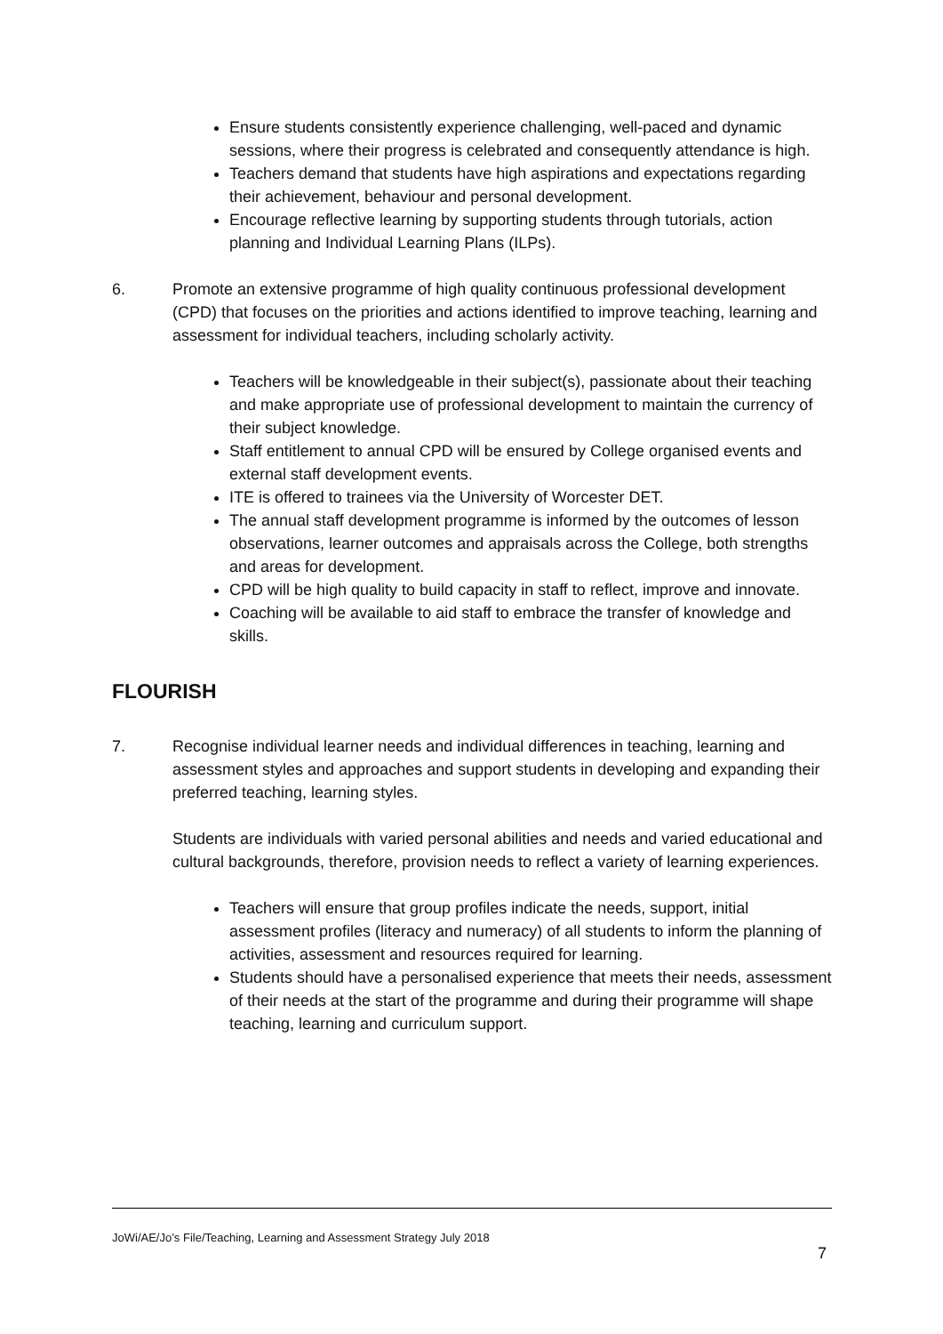Ensure students consistently experience challenging, well-paced and dynamic sessions, where their progress is celebrated and consequently attendance is high.
Teachers demand that students have high aspirations and expectations regarding their achievement, behaviour and personal development.
Encourage reflective learning by supporting students through tutorials, action planning and Individual Learning Plans (ILPs).
6. Promote an extensive programme of high quality continuous professional development (CPD) that focuses on the priorities and actions identified to improve teaching, learning and assessment for individual teachers, including scholarly activity.
Teachers will be knowledgeable in their subject(s), passionate about their teaching and make appropriate use of professional development to maintain the currency of their subject knowledge.
Staff entitlement to annual CPD will be ensured by College organised events and external staff development events.
ITE is offered to trainees via the University of Worcester DET.
The annual staff development programme is informed by the outcomes of lesson observations, learner outcomes and appraisals across the College, both strengths and areas for development.
CPD will be high quality to build capacity in staff to reflect, improve and innovate.
Coaching will be available to aid staff to embrace the transfer of knowledge and skills.
FLOURISH
7. Recognise individual learner needs and individual differences in teaching, learning and assessment styles and approaches and support students in developing and expanding their preferred teaching, learning styles.
Students are individuals with varied personal abilities and needs and varied educational and cultural backgrounds, therefore, provision needs to reflect a variety of learning experiences.
Teachers will ensure that group profiles indicate the needs, support, initial assessment profiles (literacy and numeracy) of all students to inform the planning of activities, assessment and resources required for learning.
Students should have a personalised experience that meets their needs, assessment of their needs at the start of the programme and during their programme will shape teaching, learning and curriculum support.
JoWi/AE/Jo’s File/Teaching, Learning and Assessment Strategy July 2018
7